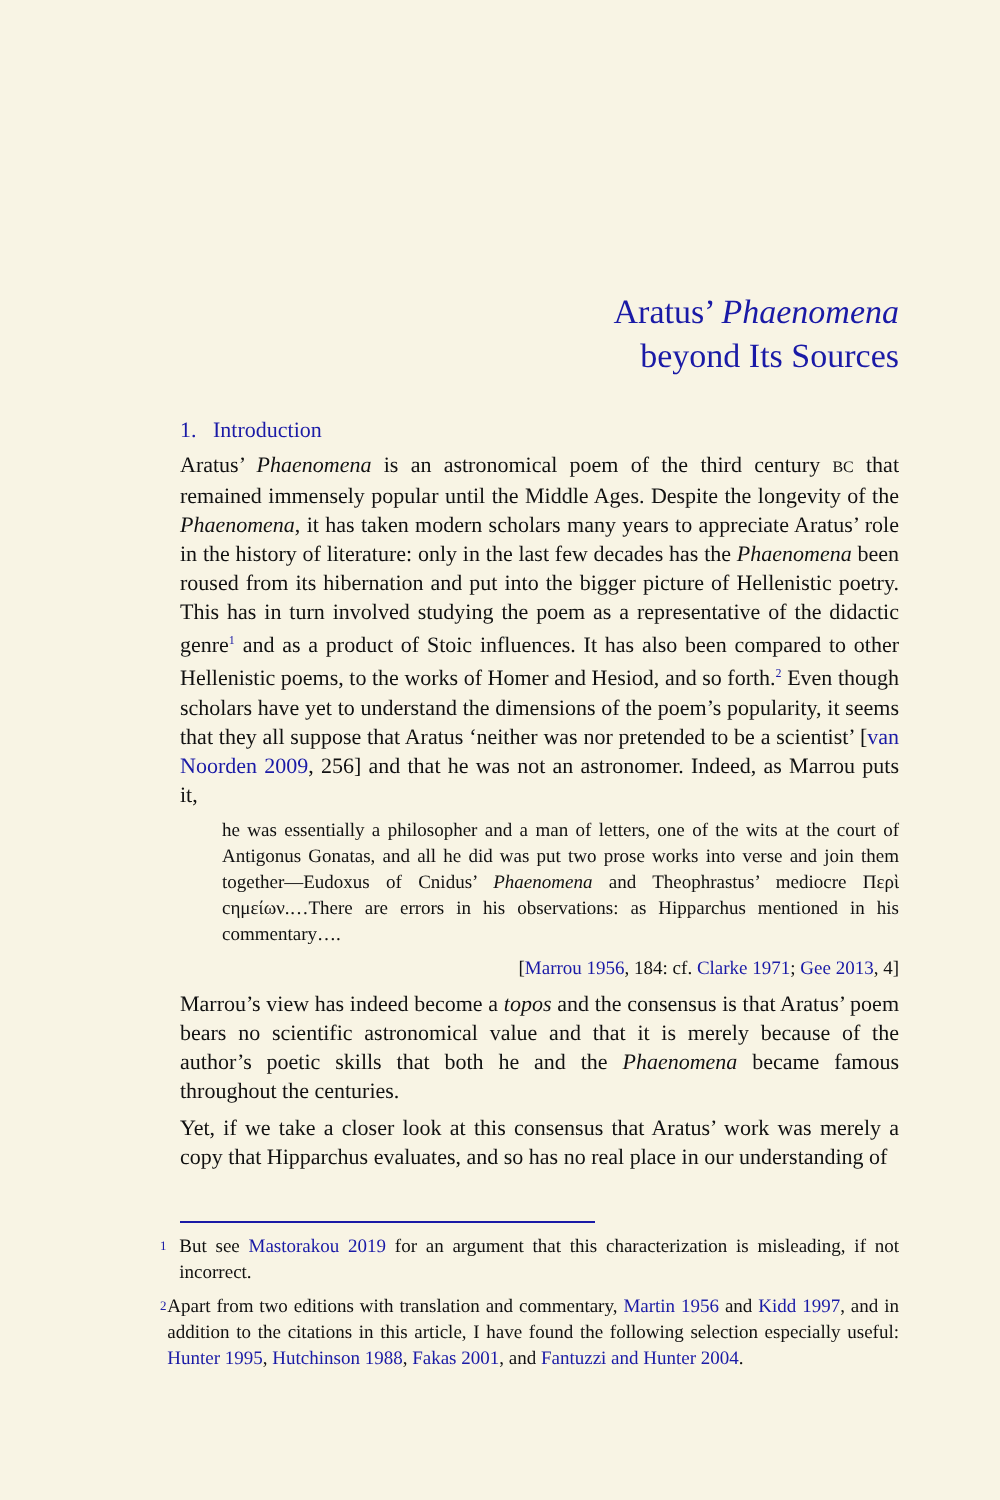Aratus’ Phaenomena
beyond Its Sources
1. Introduction
Aratus’ Phaenomena is an astronomical poem of the third century BC that remained immensely popular until the Middle Ages. Despite the longevity of the Phaenomena, it has taken modern scholars many years to appreciate Aratus’ role in the history of literature: only in the last few decades has the Phaenomena been roused from its hibernation and put into the bigger picture of Hellenistic poetry. This has in turn involved studying the poem as a representative of the didactic genre<sup>1</sup> and as a product of Stoic influences. It has also been compared to other Hellenistic poems, to the works of Homer and Hesiod, and so forth.<sup>2</sup> Even though scholars have yet to understand the dimensions of the poem’s popularity, it seems that they all suppose that Aratus ‘neither was nor pretended to be a scientist’ [van Noorden 2009, 256] and that he was not an astronomer. Indeed, as Marrou puts it,
he was essentially a philosopher and a man of letters, one of the wits at the court of Antigonus Gonatas, and all he did was put two prose works into verse and join them together—Eudoxus of Cnidus’ Phaenomena and Theophrastus’ mediocre Περὶ cημείων.…There are errors in his observations: as Hipparchus mentioned in his commentary….
[Marrou 1956, 184: cf. Clarke 1971; Gee 2013, 4]
Marrou’s view has indeed become a topos and the consensus is that Aratus’ poem bears no scientific astronomical value and that it is merely because of the author’s poetic skills that both he and the Phaenomena became famous throughout the centuries.
Yet, if we take a closer look at this consensus that Aratus’ work was merely a copy that Hipparchus evaluates, and so has no real place in our understanding of
<sup>1</sup> But see Mastorakou 2019 for an argument that this characterization is misleading, if not incorrect.
<sup>2</sup> Apart from two editions with translation and commentary, Martin 1956 and Kidd 1997, and in addition to the citations in this article, I have found the following selection especially useful: Hunter 1995, Hutchinson 1988, Fakas 2001, and Fantuzzi and Hunter 2004.